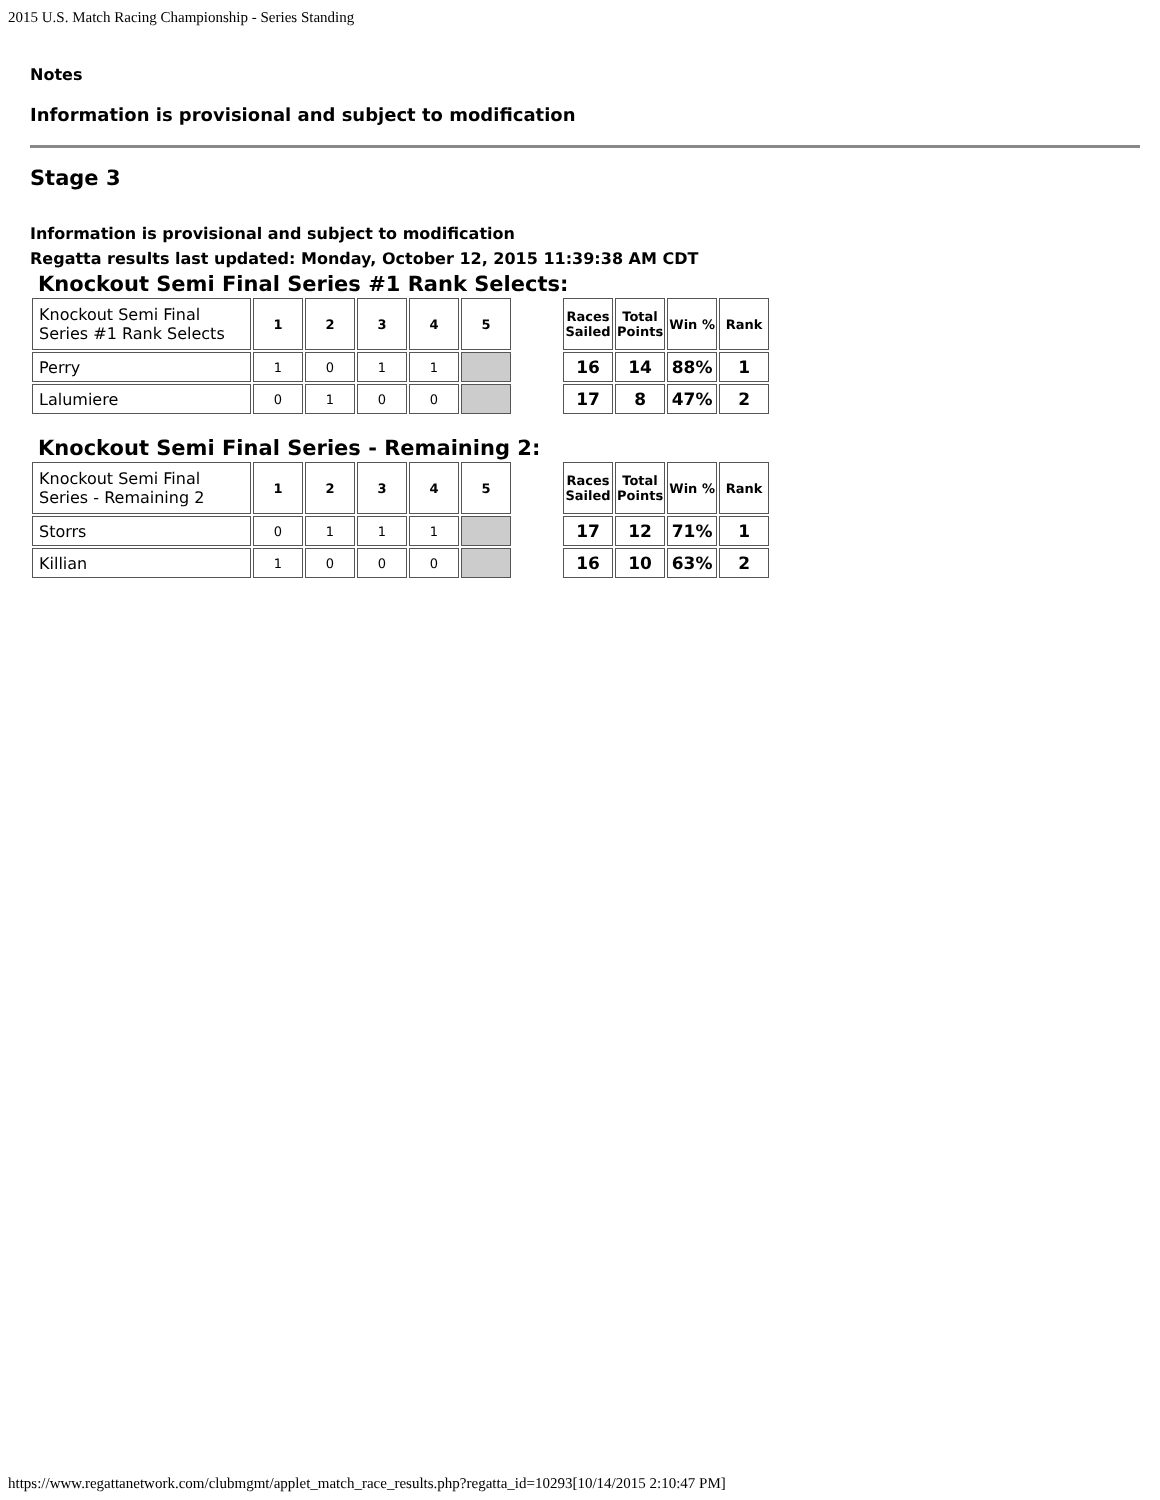2015 U.S. Match Racing Championship - Series Standing
Notes
Information is provisional and subject to modification
Stage 3
Information is provisional and subject to modification
Regatta results last updated: Monday, October 12, 2015 11:39:38 AM CDT
Knockout Semi Final Series #1 Rank Selects:
| Knockout Semi Final Series #1 Rank Selects | 1 | 2 | 3 | 4 | 5 |
| Perry | 1 | 0 | 1 | 1 | |
| Lalumiere | 0 | 1 | 0 | 0 | |
| Races Sailed | Total Points | Win % | Rank |
| --- | --- | --- | --- |
| 16 | 14 | 88% | 1 |
| 17 | 8 | 47% | 2 |
Knockout Semi Final Series - Remaining 2:
| Knockout Semi Final Series - Remaining 2 | 1 | 2 | 3 | 4 | 5 |
| Storrs | 0 | 1 | 1 | 1 | |
| Killian | 1 | 0 | 0 | 0 | |
| Races Sailed | Total Points | Win % | Rank |
| --- | --- | --- | --- |
| 17 | 12 | 71% | 1 |
| 16 | 10 | 63% | 2 |
https://www.regattanetwork.com/clubmgmt/applet_match_race_results.php?regatta_id=10293[10/14/2015 2:10:47 PM]